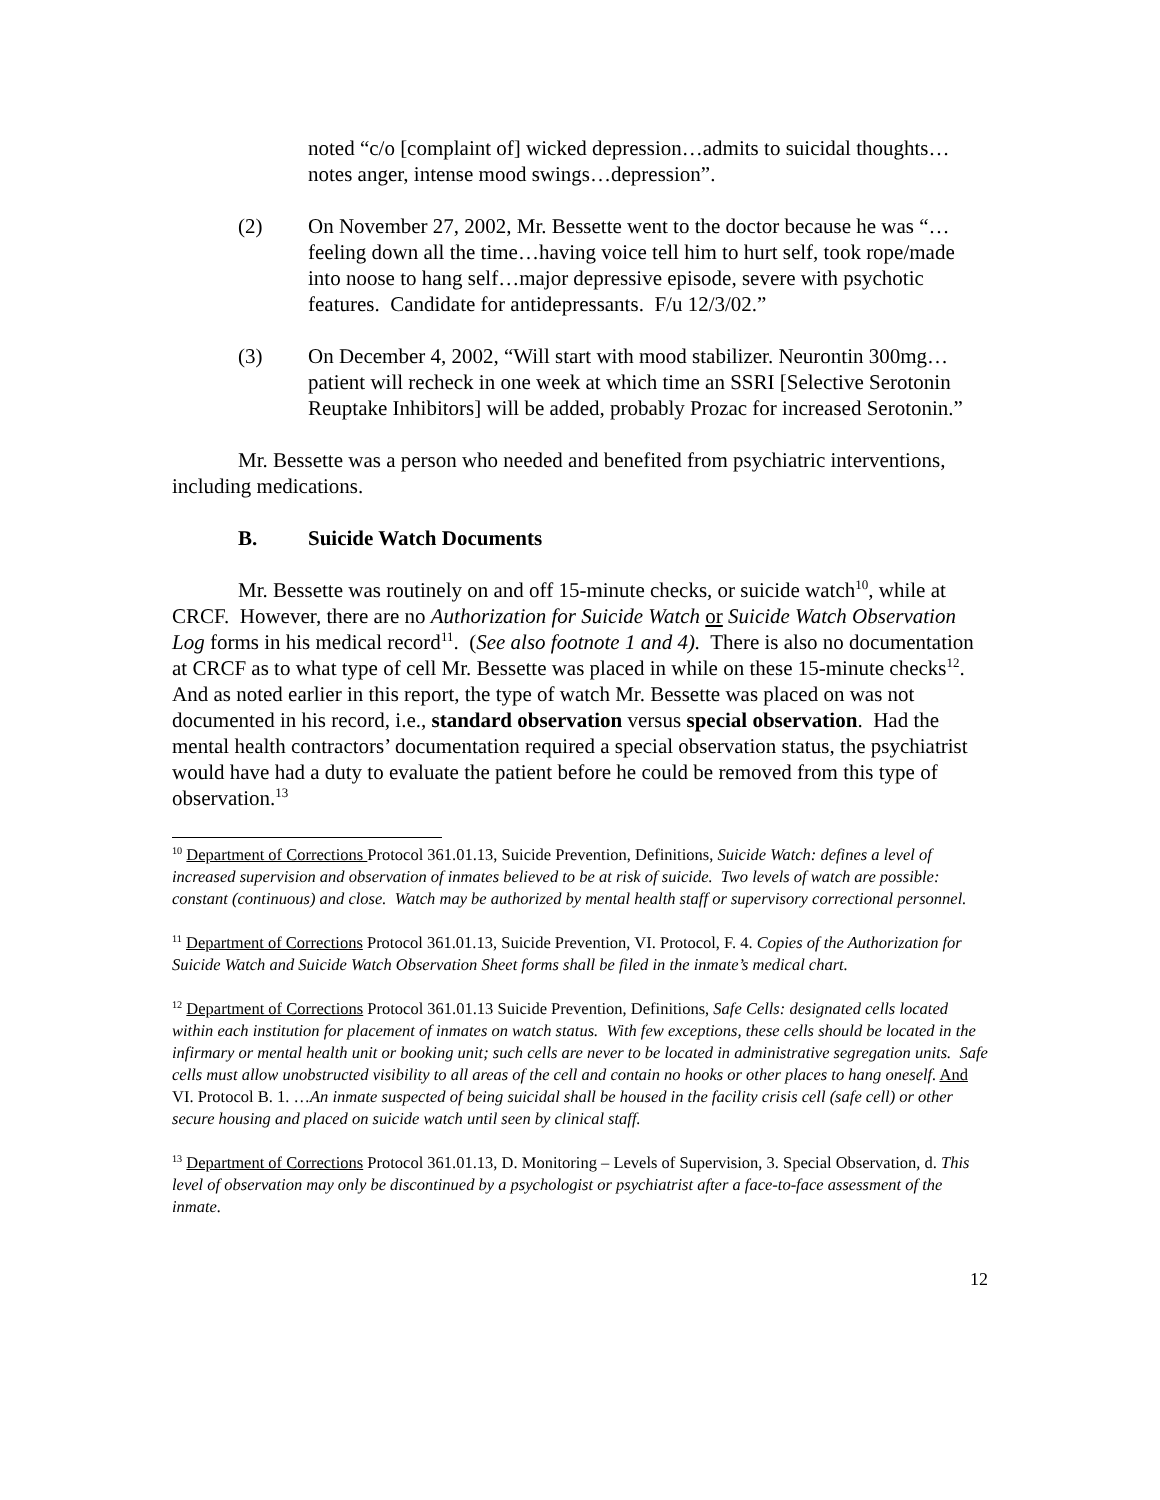noted “c/o [complaint of] wicked depression…admits to suicidal thoughts…notes anger, intense mood swings…depression”.
(2) On November 27, 2002, Mr. Bessette went to the doctor because he was “…feeling down all the time…having voice tell him to hurt self, took rope/made into noose to hang self…major depressive episode, severe with psychotic features. Candidate for antidepressants. F/u 12/3/02.”
(3) On December 4, 2002, “Will start with mood stabilizer. Neurontin 300mg…patient will recheck in one week at which time an SSRI [Selective Serotonin Reuptake Inhibitors] will be added, probably Prozac for increased Serotonin.”
Mr. Bessette was a person who needed and benefited from psychiatric interventions, including medications.
B. Suicide Watch Documents
Mr. Bessette was routinely on and off 15-minute checks, or suicide watch<sup>10</sup>, while at CRCF. However, there are no Authorization for Suicide Watch or Suicide Watch Observation Log forms in his medical record<sup>11</sup>. (See also footnote 1 and 4). There is also no documentation at CRCF as to what type of cell Mr. Bessette was placed in while on these 15-minute checks<sup>12</sup>. And as noted earlier in this report, the type of watch Mr. Bessette was placed on was not documented in his record, i.e., standard observation versus special observation. Had the mental health contractors’ documentation required a special observation status, the psychiatrist would have had a duty to evaluate the patient before he could be removed from this type of observation.<sup>13</sup>
<sup>10</sup> Department of Corrections Protocol 361.01.13, Suicide Prevention, Definitions, Suicide Watch: defines a level of increased supervision and observation of inmates believed to be at risk of suicide. Two levels of watch are possible: constant (continuous) and close. Watch may be authorized by mental health staff or supervisory correctional personnel.
<sup>11</sup> Department of Corrections Protocol 361.01.13, Suicide Prevention, VI. Protocol, F. 4. Copies of the Authorization for Suicide Watch and Suicide Watch Observation Sheet forms shall be filed in the inmate’s medical chart.
<sup>12</sup> Department of Corrections Protocol 361.01.13 Suicide Prevention, Definitions, Safe Cells: designated cells located within each institution for placement of inmates on watch status. With few exceptions, these cells should be located in the infirmary or mental health unit or booking unit; such cells are never to be located in administrative segregation units. Safe cells must allow unobstructed visibility to all areas of the cell and contain no hooks or other places to hang oneself. And VI. Protocol B. 1. …An inmate suspected of being suicidal shall be housed in the facility crisis cell (safe cell) or other secure housing and placed on suicide watch until seen by clinical staff.
<sup>13</sup> Department of Corrections Protocol 361.01.13, D. Monitoring – Levels of Supervision, 3. Special Observation, d. This level of observation may only be discontinued by a psychologist or psychiatrist after a face-to-face assessment of the inmate.
12